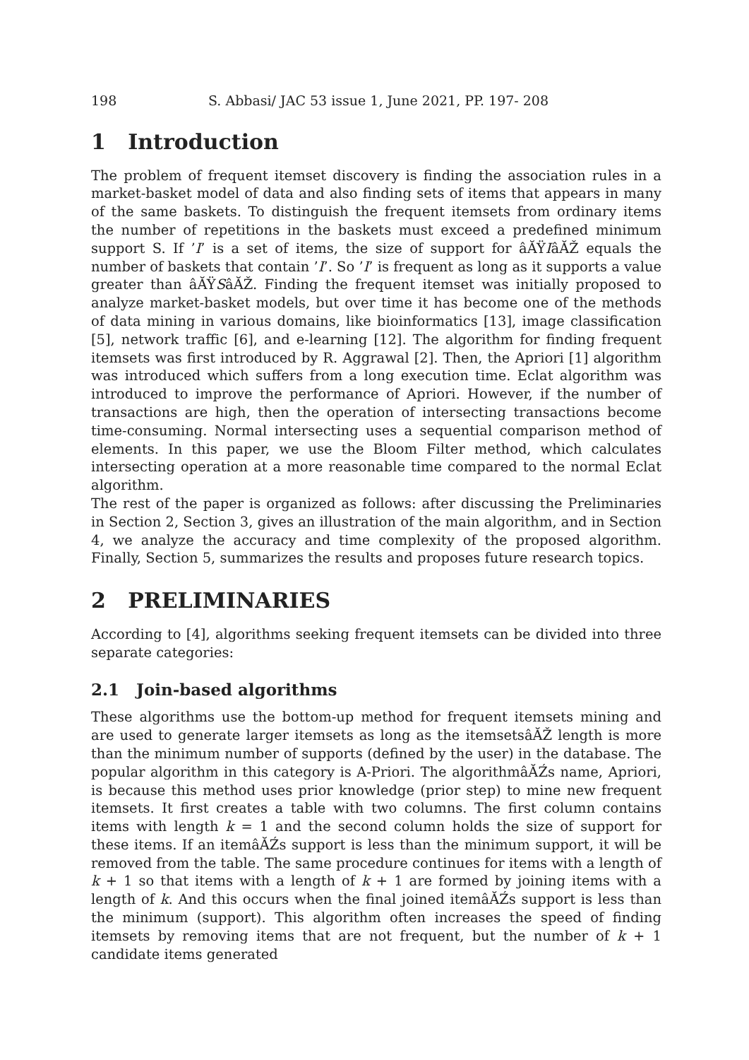198 S. Abbasi/ JAC 53 issue 1, June 2021, PP. 197- 208
1 Introduction
The problem of frequent itemset discovery is finding the association rules in a market-basket model of data and also finding sets of items that appears in many of the same baskets. To distinguish the frequent itemsets from ordinary items the number of repetitions in the baskets must exceed a predefined minimum support S. If ’I’ is a set of items, the size of support for âĂŸIâĂŽ equals the number of baskets that contain ’I’. So ’I’ is frequent as long as it supports a value greater than âĂŸSâĂŽ. Finding the frequent itemset was initially proposed to analyze market-basket models, but over time it has become one of the methods of data mining in various domains, like bioinformatics [13], image classification [5], network traffic [6], and e-learning [12]. The algorithm for finding frequent itemsets was first introduced by R. Aggrawal [2]. Then, the Apriori [1] algorithm was introduced which suffers from a long execution time. Eclat algorithm was introduced to improve the performance of Apriori. However, if the number of transactions are high, then the operation of intersecting transactions become time-consuming. Normal intersecting uses a sequential comparison method of elements. In this paper, we use the Bloom Filter method, which calculates intersecting operation at a more reasonable time compared to the normal Eclat algorithm.
The rest of the paper is organized as follows: after discussing the Preliminaries in Section 2, Section 3, gives an illustration of the main algorithm, and in Section 4, we analyze the accuracy and time complexity of the proposed algorithm. Finally, Section 5, summarizes the results and proposes future research topics.
2 PRELIMINARIES
According to [4], algorithms seeking frequent itemsets can be divided into three separate categories:
2.1 Join-based algorithms
These algorithms use the bottom-up method for frequent itemsets mining and are used to generate larger itemsets as long as the itemsetsâĂŽ length is more than the minimum number of supports (defined by the user) in the database. The popular algorithm in this category is A-Priori. The algorithmâĂŹs name, Apriori, is because this method uses prior knowledge (prior step) to mine new frequent itemsets. It first creates a table with two columns. The first column contains items with length k = 1 and the second column holds the size of support for these items. If an itemâĂŹs support is less than the minimum support, it will be removed from the table. The same procedure continues for items with a length of k + 1 so that items with a length of k + 1 are formed by joining items with a length of k. And this occurs when the final joined itemâĂŹs support is less than the minimum (support). This algorithm often increases the speed of finding itemsets by removing items that are not frequent, but the number of k + 1 candidate items generated